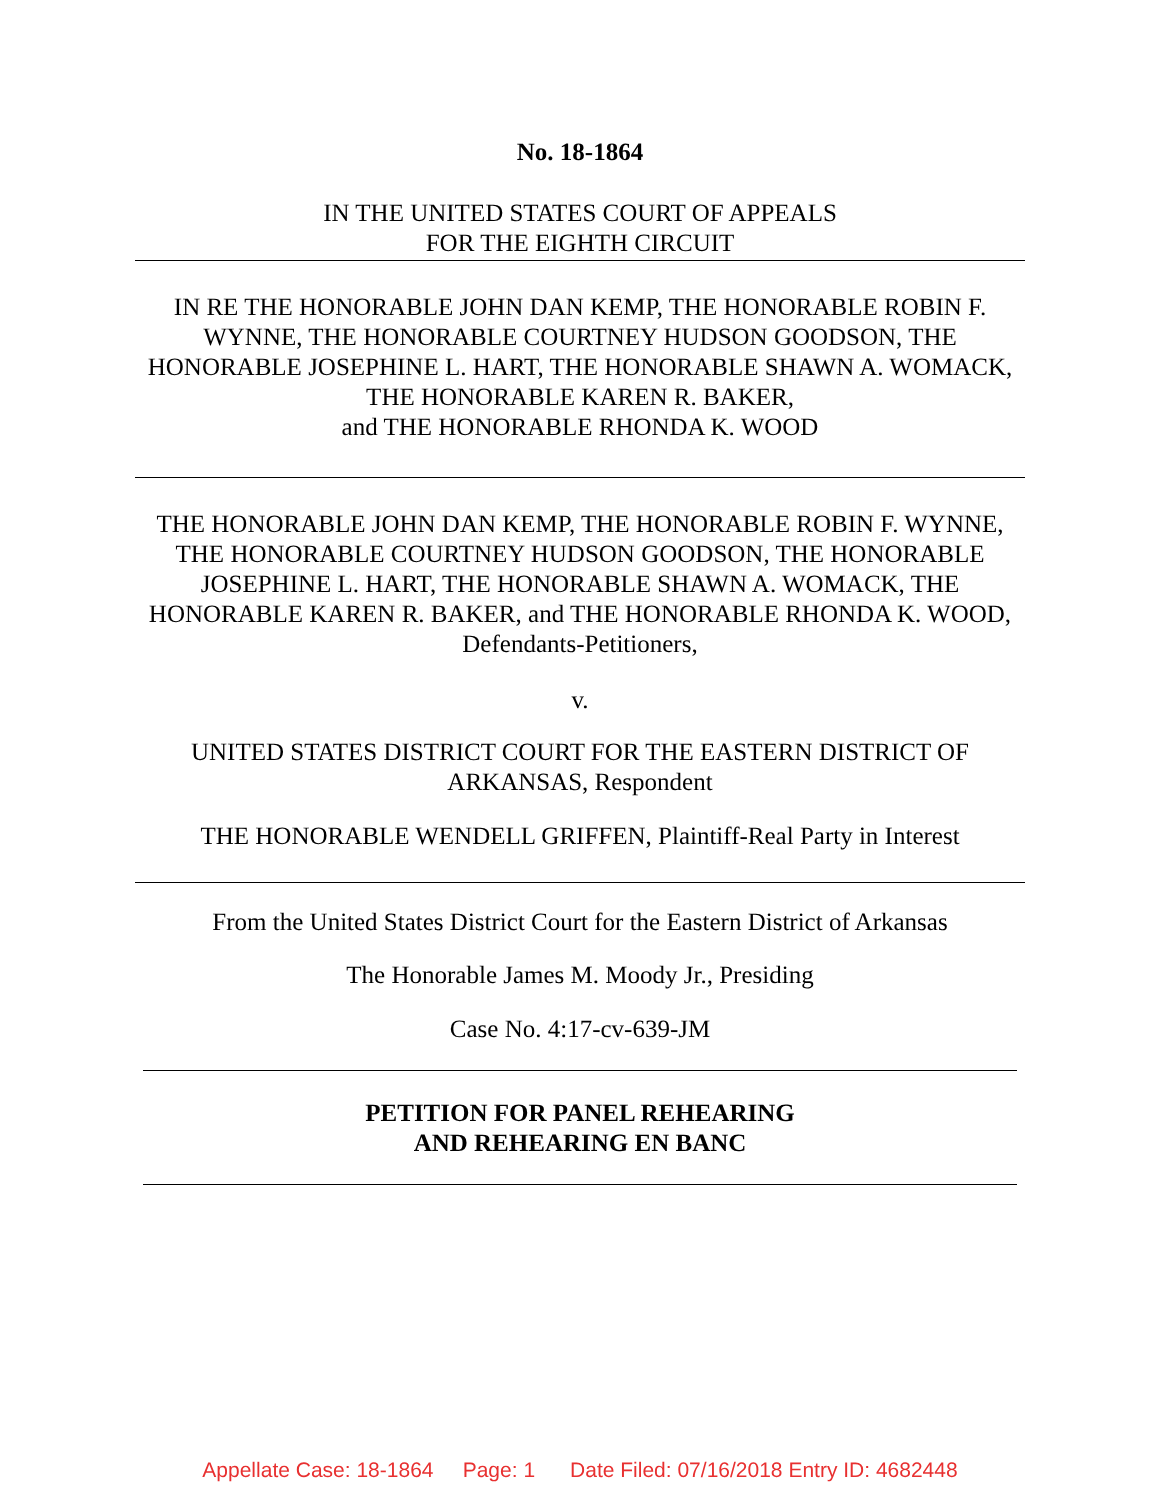No. 18-1864
IN THE UNITED STATES COURT OF APPEALS
FOR THE EIGHTH CIRCUIT
IN RE THE HONORABLE JOHN DAN KEMP, THE HONORABLE ROBIN F. WYNNE, THE HONORABLE COURTNEY HUDSON GOODSON, THE HONORABLE JOSEPHINE L. HART, THE HONORABLE SHAWN A. WOMACK, THE HONORABLE KAREN R. BAKER,
and THE HONORABLE RHONDA K. WOOD
THE HONORABLE JOHN DAN KEMP, THE HONORABLE ROBIN F. WYNNE, THE HONORABLE COURTNEY HUDSON GOODSON, THE HONORABLE JOSEPHINE L. HART, THE HONORABLE SHAWN A. WOMACK, THE HONORABLE KAREN R. BAKER, and THE HONORABLE RHONDA K. WOOD, Defendants-Petitioners,
v.
UNITED STATES DISTRICT COURT FOR THE EASTERN DISTRICT OF ARKANSAS, Respondent
THE HONORABLE WENDELL GRIFFEN, Plaintiff-Real Party in Interest
From the United States District Court for the Eastern District of Arkansas
The Honorable James M. Moody Jr., Presiding
Case No. 4:17-cv-639-JM
PETITION FOR PANEL REHEARING
AND REHEARING EN BANC
Appellate Case: 18-1864 Page: 1 Date Filed: 07/16/2018 Entry ID: 4682448